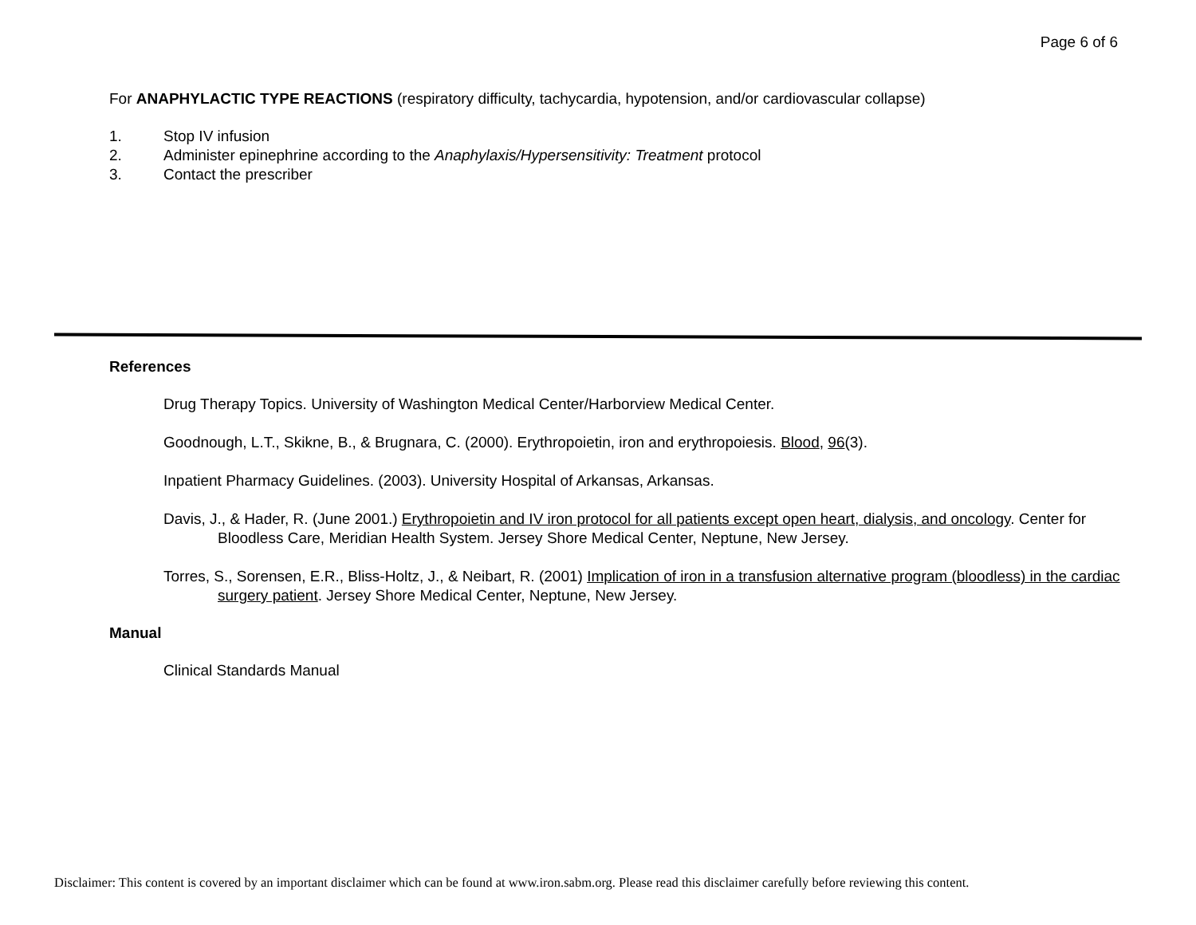Page 6 of 6
For ANAPHYLACTIC TYPE REACTIONS (respiratory difficulty, tachycardia, hypotension, and/or cardiovascular collapse)
1. Stop IV infusion
2. Administer epinephrine according to the Anaphylaxis/Hypersensitivity: Treatment protocol
3. Contact the prescriber
References
Drug Therapy Topics. University of Washington Medical Center/Harborview Medical Center.
Goodnough, L.T., Skikne, B., & Brugnara, C. (2000). Erythropoietin, iron and erythropoiesis. Blood, 96(3).
Inpatient Pharmacy Guidelines. (2003). University Hospital of Arkansas, Arkansas.
Davis, J., & Hader, R. (June 2001.) Erythropoietin and IV iron protocol for all patients except open heart, dialysis, and oncology. Center for Bloodless Care, Meridian Health System. Jersey Shore Medical Center, Neptune, New Jersey.
Torres, S., Sorensen, E.R., Bliss-Holtz, J., & Neibart, R. (2001) Implication of iron in a transfusion alternative program (bloodless) in the cardiac surgery patient. Jersey Shore Medical Center, Neptune, New Jersey.
Manual
Clinical Standards Manual
Disclaimer: This content is covered by an important disclaimer which can be found at www.iron.sabm.org. Please read this disclaimer carefully before reviewing this content.